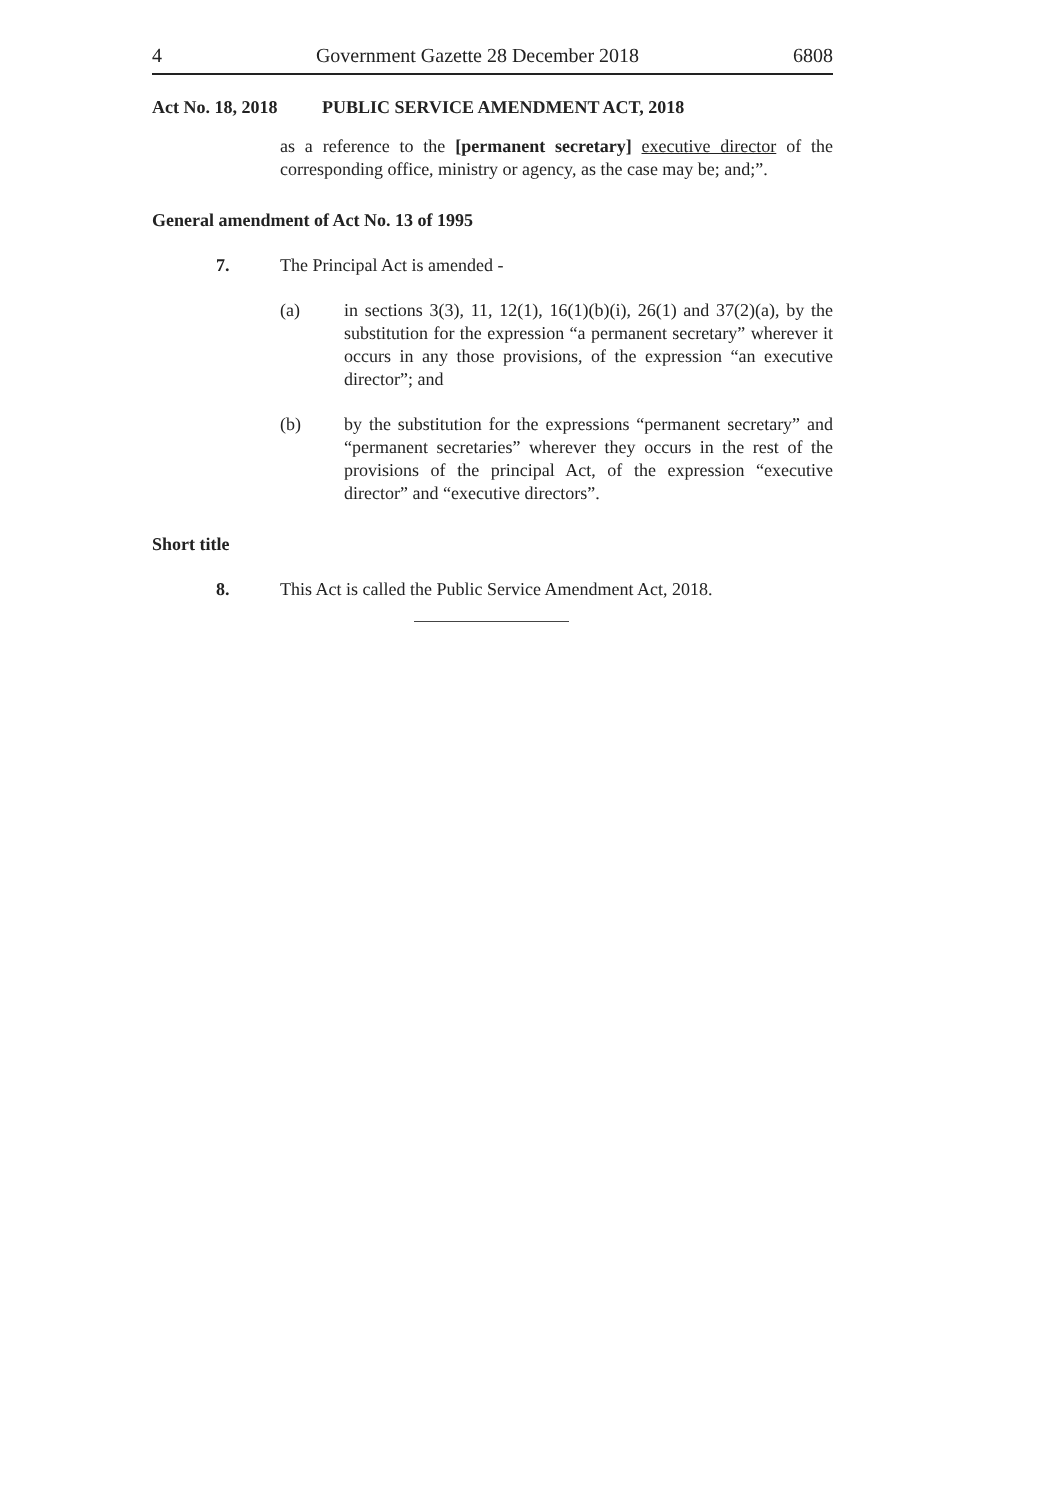4 Government Gazette 28 December 2018 6808
Act No. 18, 2018 PUBLIC SERVICE AMENDMENT ACT, 2018
as a reference to the [permanent secretary] executive director of the corresponding office, ministry or agency, as the case may be; and;”.
General amendment of Act No. 13 of 1995
7. The Principal Act is amended -
(a) in sections 3(3), 11, 12(1), 16(1)(b)(i), 26(1) and 37(2)(a), by the substitution for the expression “a permanent secretary” wherever it occurs in any those provisions, of the expression “an executive director”; and
(b) by the substitution for the expressions “permanent secretary” and “permanent secretaries” wherever they occurs in the rest of the provisions of the principal Act, of the expression “executive director” and “executive directors”.
Short title
8. This Act is called the Public Service Amendment Act, 2018.